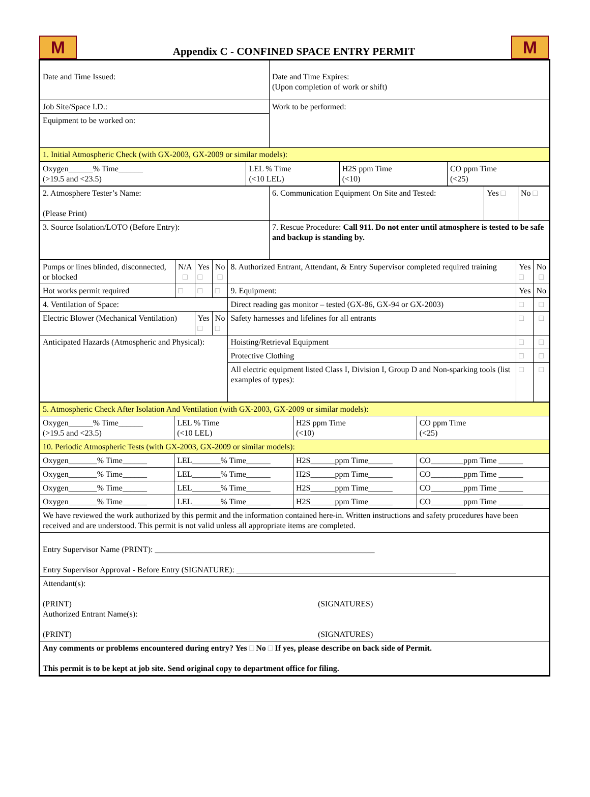M
Appendix C - CONFINED SPACE ENTRY PERMIT
M
| Date and Time Issued: | Date and Time Expires: (Upon completion of work or shift) |
| Job Site/Space I.D.: | Work to be performed: |
| Equipment to be worked on: | |
| 1. Initial Atmospheric Check (with GX-2003, GX-2009 or similar models): | |
| Oxygen______% Time______ (>19.5 and <23.5) | LEL % Time (<10 LEL) | H2S ppm Time (<10) | CO ppm Time (<25) |
| 2. Atmosphere Tester’s Name: (Please Print) | 6. Communication Equipment On Site and Tested: | Yes □ | No □ |
| 3. Source Isolation/LOTO (Before Entry): | 7. Rescue Procedure: Call 911. Do not enter until atmosphere is tested to be safe and backup is standing by. | | |
| Pumps or lines blinded, disconnected, or blocked | N/A □ | Yes □ | No □ | 8. Authorized Entrant, Attendant, & Entry Supervisor completed required training | Yes □ | No □ |
| Hot works permit required | □ | □ | □ | 9. Equipment: | Yes | No |
| 4. Ventilation of Space: | | | | Direct reading gas monitor – tested (GX-86, GX-94 or GX-2003) | □ | □ |
| Electric Blower (Mechanical Ventilation) | | Yes □ | No □ | Safety harnesses and lifelines for all entrants | □ | □ |
| Anticipated Hazards (Atmospheric and Physical): | | | | Hoisting/Retrieval Equipment | □ | □ |
| | | | | Protective Clothing | □ | □ |
| | | | | All electric equipment listed Class I, Division I, Group D and Non-sparking tools (list examples of types): | □ | □ |
| 5. Atmospheric Check After Isolation And Ventilation (with GX-2003, GX-2009 or similar models): | | | |
| Oxygen______% Time______ (>19.5 and <23.5) | LEL % Time (<10 LEL) | H2S ppm Time (<10) | CO ppm Time (<25) |
| 10. Periodic Atmospheric Tests (with GX-2003, GX-2009 or similar models): | | | |
| Oxygen_______% Time______ | LEL_______% Time______ | H2S______ppm Time______ | CO________ppm Time ______ |
| Oxygen_______% Time______ | LEL_______% Time______ | H2S______ppm Time______ | CO________ppm Time ______ |
| Oxygen_______% Time______ | LEL_______% Time______ | H2S______ppm Time______ | CO________ppm Time ______ |
| Oxygen_______% Time______ | LEL_______% Time______ | H2S______ppm Time______ | CO________ppm Time ______ |
| We have reviewed the work authorized by this permit and the information contained here-in. Written instructions and safety procedures have been received and are understood. This permit is not valid unless all appropriate items are completed. | | | |
| Entry Supervisor Name (PRINT): ______________________________________________________ Entry Supervisor Approval - Before Entry (SIGNATURE): ______________________________________________________ | | | |
| Attendant(s): (PRINT) (SIGNATURES) Authorized Entrant Name(s): (PRINT) (SIGNATURES) | | | |
| Any comments or problems encountered during entry? Yes □ No □ If yes, please describe on back side of Permit. This permit is to be kept at job site. Send original copy to department office for filing. | | | |